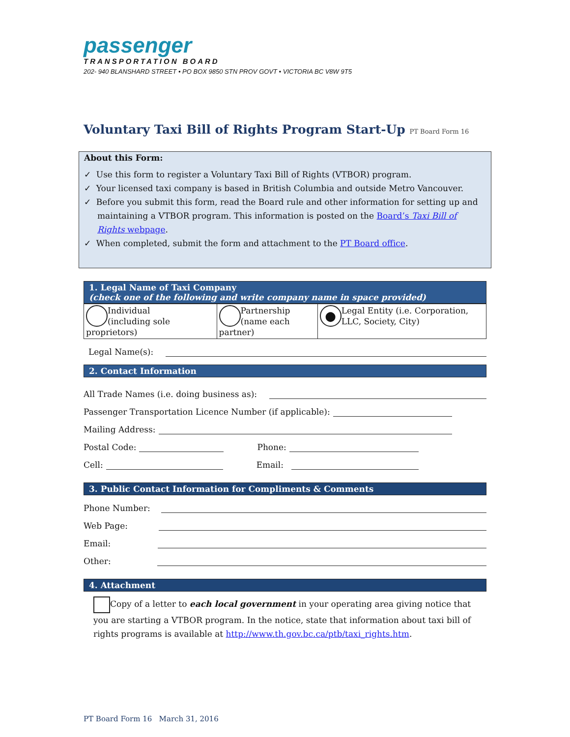passenger
TRANSPORTATION BOARD 202- 940 BLANSHARD STREET • PO BOX 9850 STN PROV GOVT • VICTORIA BC V8W 9T5
Voluntary Taxi Bill of Rights Program Start-Up PT Board Form 16
About this Form:
✓ Use this form to register a Voluntary Taxi Bill of Rights (VTBOR) program.
✓ Your licensed taxi company is based in British Columbia and outside Metro Vancouver.
✓ Before you submit this form, read the Board rule and other information for setting up and maintaining a VTBOR program. This information is posted on the Board’s Taxi Bill of Rights webpage.
✓ When completed, submit the form and attachment to the PT Board office.
1. Legal Name of Taxi Company
(check one of the following and write company name in space provided)
| Individual (including sole proprietors) | Partnership (name each partner) | ● Legal Entity (i.e. Corporation, LLC, Society, City) |
Legal Name(s):
2. Contact Information
All Trade Names (i.e. doing business as):
Passenger Transportation Licence Number (if applicable):
Mailing Address:
Postal Code: Phone:
Cell: Email:
3. Public Contact Information for Compliments & Comments
Phone Number:
Web Page:
Email:
Other:
4. Attachment
Copy of a letter to each local government in your operating area giving notice that you are starting a VTBOR program. In the notice, state that information about taxi bill of rights programs is available at http://www.th.gov.bc.ca/ptb/taxi_rights.htm.
PT Board Form 16 March 31, 2016